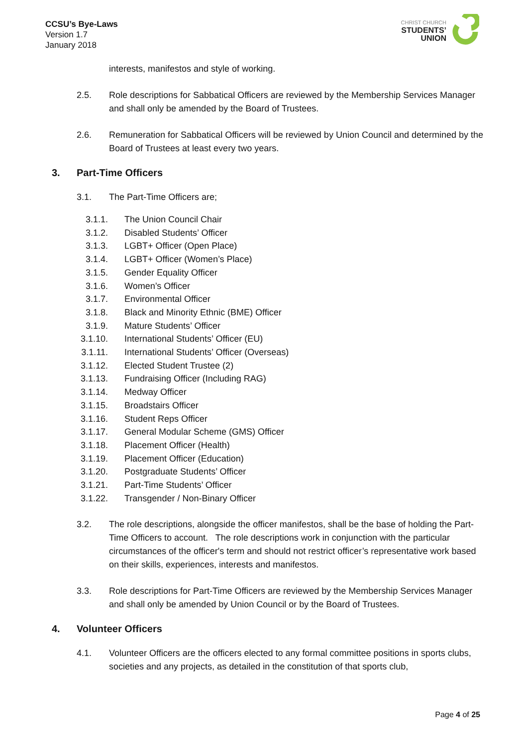CCSU’s Bye-Laws
Version 1.7
January 2018
CHRIST CHURCH
STUDENTS’
UNION
interests, manifestos and style of working.
2.5. Role descriptions for Sabbatical Officers are reviewed by the Membership Services Manager and shall only be amended by the Board of Trustees.
2.6. Remuneration for Sabbatical Officers will be reviewed by Union Council and determined by the Board of Trustees at least every two years.
3. Part-Time Officers
3.1. The Part-Time Officers are;
3.1.1. The Union Council Chair
3.1.2. Disabled Students’ Officer
3.1.3. LGBT+ Officer (Open Place)
3.1.4. LGBT+ Officer (Women’s Place)
3.1.5. Gender Equality Officer
3.1.6. Women’s Officer
3.1.7. Environmental Officer
3.1.8. Black and Minority Ethnic (BME) Officer
3.1.9. Mature Students’ Officer
3.1.10. International Students’ Officer (EU)
3.1.11. International Students’ Officer (Overseas)
3.1.12. Elected Student Trustee (2)
3.1.13. Fundraising Officer (Including RAG)
3.1.14. Medway Officer
3.1.15. Broadstairs Officer
3.1.16. Student Reps Officer
3.1.17. General Modular Scheme (GMS) Officer
3.1.18. Placement Officer (Health)
3.1.19. Placement Officer (Education)
3.1.20. Postgraduate Students’ Officer
3.1.21. Part-Time Students’ Officer
3.1.22. Transgender / Non-Binary Officer
3.2. The role descriptions, alongside the officer manifestos, shall be the base of holding the Part-Time Officers to account. The role descriptions work in conjunction with the particular circumstances of the officer's term and should not restrict officer’s representative work based on their skills, experiences, interests and manifestos.
3.3. Role descriptions for Part-Time Officers are reviewed by the Membership Services Manager and shall only be amended by Union Council or by the Board of Trustees.
4. Volunteer Officers
4.1. Volunteer Officers are the officers elected to any formal committee positions in sports clubs, societies and any projects, as detailed in the constitution of that sports club,
Page 4 of 25